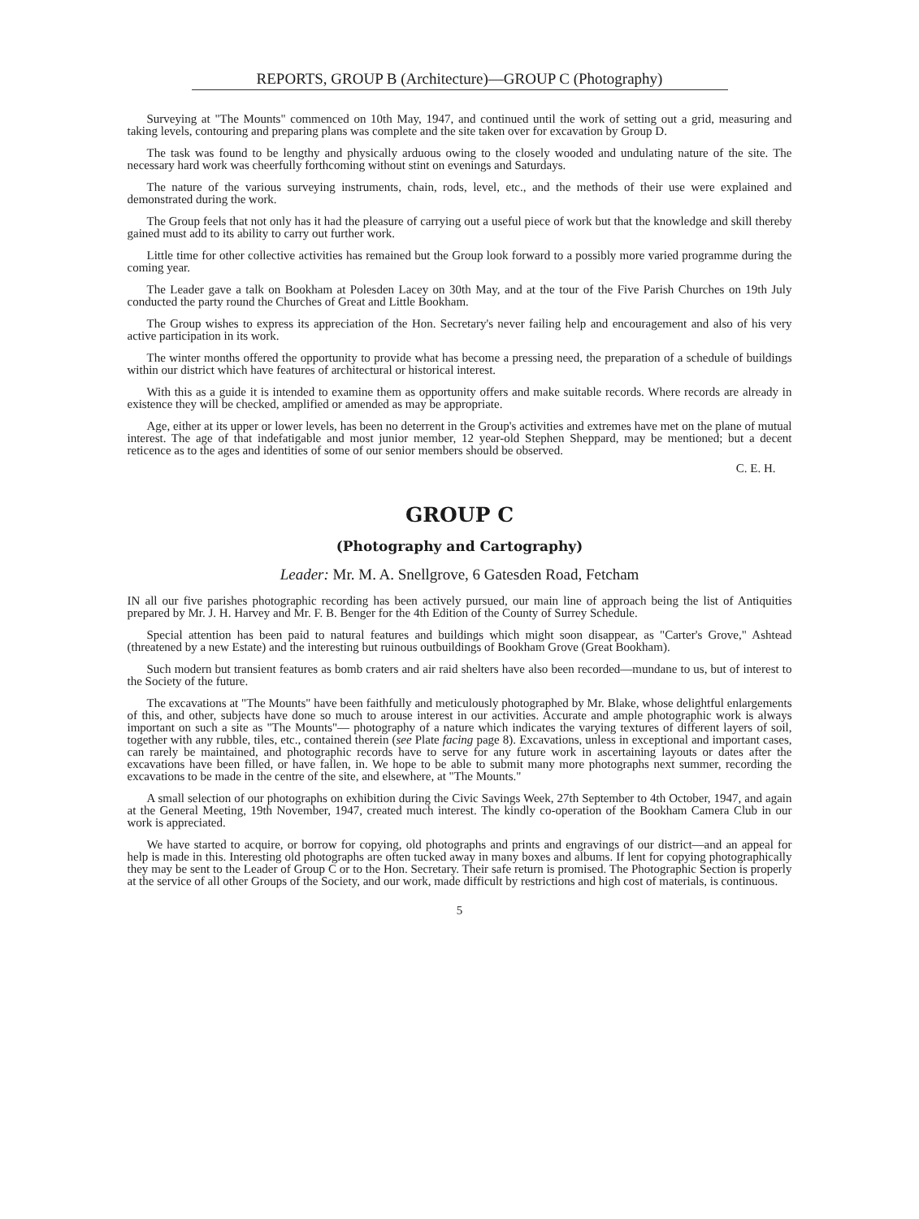REPORTS, GROUP B (Architecture)—GROUP C (Photography)
Surveying at "The Mounts" commenced on 10th May, 1947, and continued until the work of setting out a grid, measuring and taking levels, contouring and preparing plans was complete and the site taken over for excavation by Group D.
The task was found to be lengthy and physically arduous owing to the closely wooded and undulating nature of the site. The necessary hard work was cheerfully forthcoming without stint on evenings and Saturdays.
The nature of the various surveying instruments, chain, rods, level, etc., and the methods of their use were explained and demonstrated during the work.
The Group feels that not only has it had the pleasure of carrying out a useful piece of work but that the knowledge and skill thereby gained must add to its ability to carry out further work.
Little time for other collective activities has remained but the Group look forward to a possibly more varied programme during the coming year.
The Leader gave a talk on Bookham at Polesden Lacey on 30th May, and at the tour of the Five Parish Churches on 19th July conducted the party round the Churches of Great and Little Bookham.
The Group wishes to express its appreciation of the Hon. Secretary's never failing help and encouragement and also of his very active participation in its work.
The winter months offered the opportunity to provide what has become a pressing need, the preparation of a schedule of buildings within our district which have features of architectural or historical interest.
With this as a guide it is intended to examine them as opportunity offers and make suitable records. Where records are already in existence they will be checked, amplified or amended as may be appropriate.
Age, either at its upper or lower levels, has been no deterrent in the Group's activities and extremes have met on the plane of mutual interest. The age of that indefatigable and most junior member, 12 year-old Stephen Sheppard, may be mentioned; but a decent reticence as to the ages and identities of some of our senior members should be observed.
C. E. H.
GROUP C
(Photography and Cartography)
Leader: Mr. M. A. Snellgrove, 6 Gatesden Road, Fetcham
IN all our five parishes photographic recording has been actively pursued, our main line of approach being the list of Antiquities prepared by Mr. J. H. Harvey and Mr. F. B. Benger for the 4th Edition of the County of Surrey Schedule.
Special attention has been paid to natural features and buildings which might soon disappear, as "Carter's Grove," Ashtead (threatened by a new Estate) and the interesting but ruinous outbuildings of Bookham Grove (Great Bookham).
Such modern but transient features as bomb craters and air raid shelters have also been recorded—mundane to us, but of interest to the Society of the future.
The excavations at "The Mounts" have been faithfully and meticulously photographed by Mr. Blake, whose delightful enlargements of this, and other, subjects have done so much to arouse interest in our activities. Accurate and ample photographic work is always important on such a site as "The Mounts"— photography of a nature which indicates the varying textures of different layers of soil, together with any rubble, tiles, etc., contained therein (see Plate facing page 8). Excavations, unless in exceptional and important cases, can rarely be maintained, and photographic records have to serve for any future work in ascertaining layouts or dates after the excavations have been filled, or have fallen, in. We hope to be able to submit many more photographs next summer, recording the excavations to be made in the centre of the site, and elsewhere, at "The Mounts."
A small selection of our photographs on exhibition during the Civic Savings Week, 27th September to 4th October, 1947, and again at the General Meeting, 19th November, 1947, created much interest. The kindly co-operation of the Bookham Camera Club in our work is appreciated.
We have started to acquire, or borrow for copying, old photographs and prints and engravings of our district—and an appeal for help is made in this. Interesting old photographs are often tucked away in many boxes and albums. If lent for copying photographically they may be sent to the Leader of Group C or to the Hon. Secretary. Their safe return is promised. The Photographic Section is properly at the service of all other Groups of the Society, and our work, made difficult by restrictions and high cost of materials, is continuous.
5